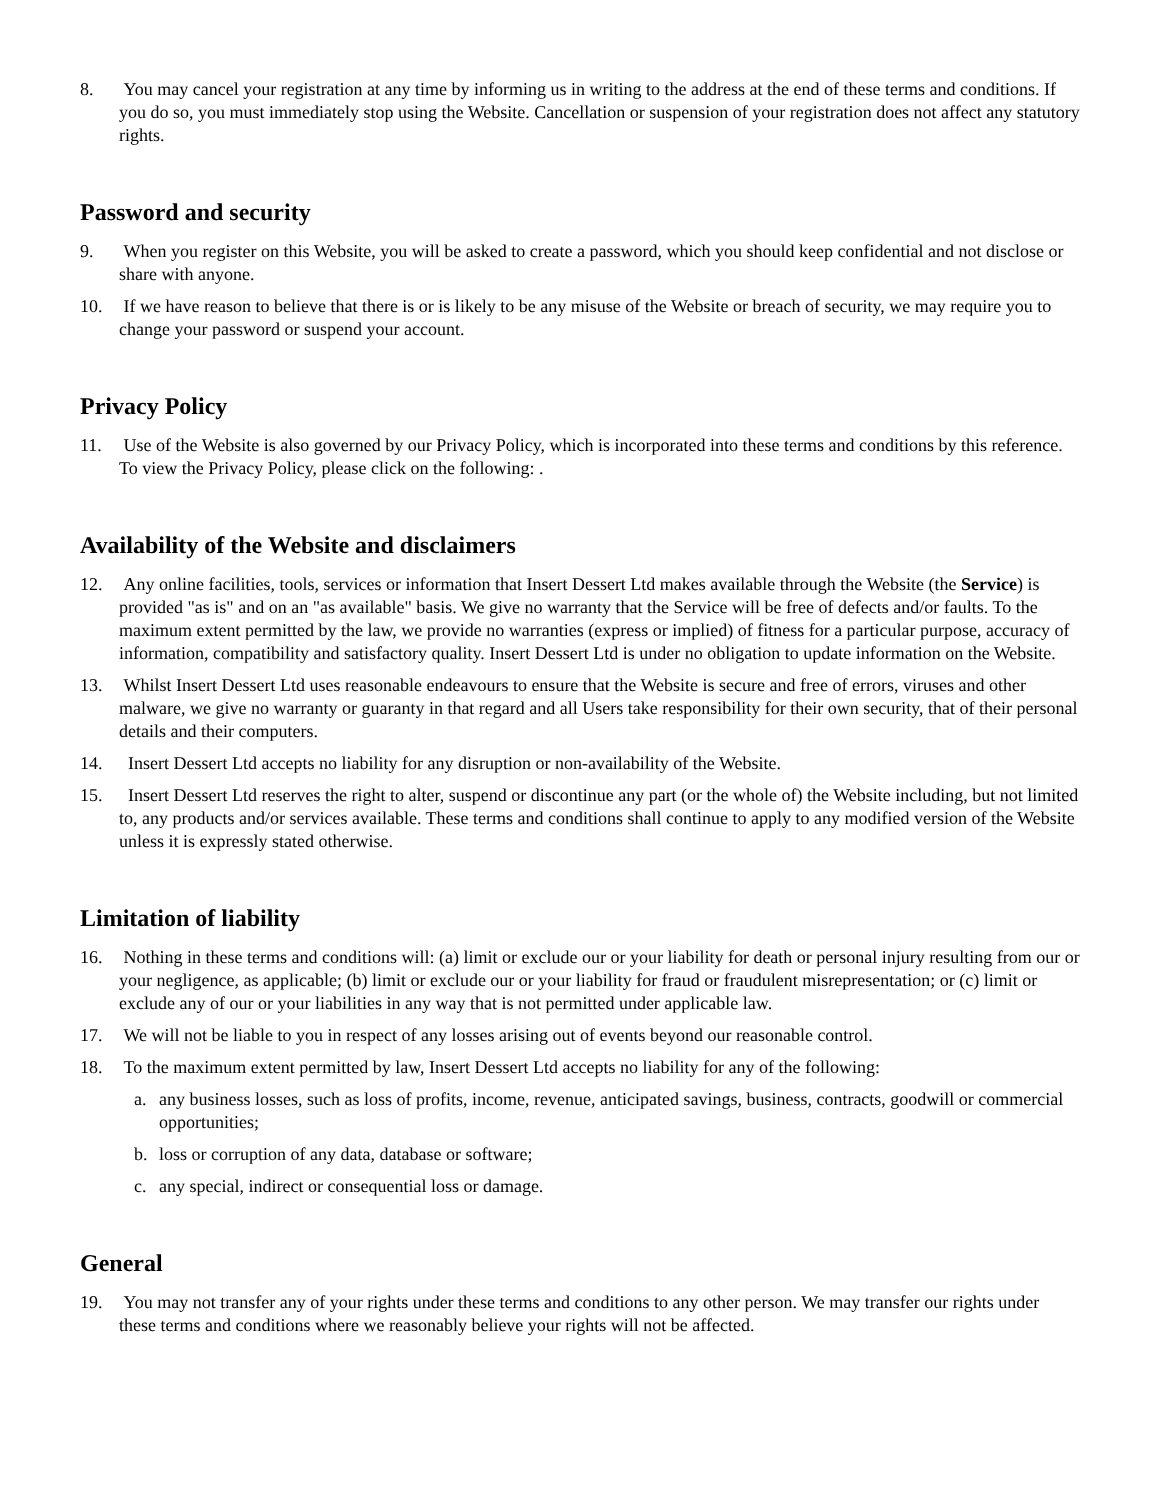8. You may cancel your registration at any time by informing us in writing to the address at the end of these terms and conditions. If you do so, you must immediately stop using the Website. Cancellation or suspension of your registration does not affect any statutory rights.
Password and security
9. When you register on this Website, you will be asked to create a password, which you should keep confidential and not disclose or share with anyone.
10. If we have reason to believe that there is or is likely to be any misuse of the Website or breach of security, we may require you to change your password or suspend your account.
Privacy Policy
11. Use of the Website is also governed by our Privacy Policy, which is incorporated into these terms and conditions by this reference. To view the Privacy Policy, please click on the following: .
Availability of the Website and disclaimers
12. Any online facilities, tools, services or information that Insert Dessert Ltd makes available through the Website (the Service) is provided "as is" and on an "as available" basis. We give no warranty that the Service will be free of defects and/or faults. To the maximum extent permitted by the law, we provide no warranties (express or implied) of fitness for a particular purpose, accuracy of information, compatibility and satisfactory quality. Insert Dessert Ltd is under no obligation to update information on the Website.
13. Whilst Insert Dessert Ltd uses reasonable endeavours to ensure that the Website is secure and free of errors, viruses and other malware, we give no warranty or guaranty in that regard and all Users take responsibility for their own security, that of their personal details and their computers.
14. Insert Dessert Ltd accepts no liability for any disruption or non-availability of the Website.
15. Insert Dessert Ltd reserves the right to alter, suspend or discontinue any part (or the whole of) the Website including, but not limited to, any products and/or services available. These terms and conditions shall continue to apply to any modified version of the Website unless it is expressly stated otherwise.
Limitation of liability
16. Nothing in these terms and conditions will: (a) limit or exclude our or your liability for death or personal injury resulting from our or your negligence, as applicable; (b) limit or exclude our or your liability for fraud or fraudulent misrepresentation; or (c) limit or exclude any of our or your liabilities in any way that is not permitted under applicable law.
17. We will not be liable to you in respect of any losses arising out of events beyond our reasonable control.
18. To the maximum extent permitted by law, Insert Dessert Ltd accepts no liability for any of the following:
a. any business losses, such as loss of profits, income, revenue, anticipated savings, business, contracts, goodwill or commercial opportunities;
b. loss or corruption of any data, database or software;
c. any special, indirect or consequential loss or damage.
General
19. You may not transfer any of your rights under these terms and conditions to any other person. We may transfer our rights under these terms and conditions where we reasonably believe your rights will not be affected.